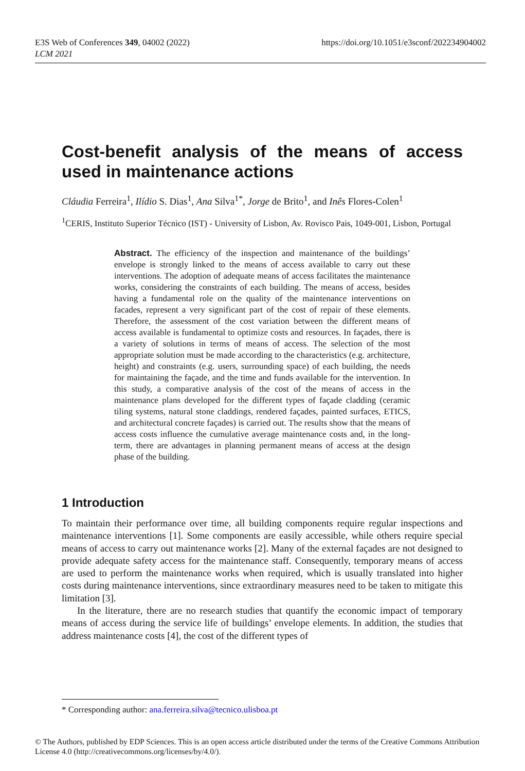E3S Web of Conferences 349, 04002 (2022)
LCM 2021
https://doi.org/10.1051/e3sconf/202234904002
Cost-benefit analysis of the means of access used in maintenance actions
Cláudia Ferreira<sup>1</sup>, Ilídio S. Dias<sup>1</sup>, Ana Silva<sup>1*</sup>, Jorge de Brito<sup>1</sup>, and Inês Flores-Colen<sup>1</sup>
<sup>1</sup> CERIS, Instituto Superior Técnico (IST) - University of Lisbon, Av. Rovisco Pais, 1049-001, Lisbon, Portugal
Abstract. The efficiency of the inspection and maintenance of the buildings’ envelope is strongly linked to the means of access available to carry out these interventions. The adoption of adequate means of access facilitates the maintenance works, considering the constraints of each building. The means of access, besides having a fundamental role on the quality of the maintenance interventions on facades, represent a very significant part of the cost of repair of these elements. Therefore, the assessment of the cost variation between the different means of access available is fundamental to optimize costs and resources. In façades, there is a variety of solutions in terms of means of access. The selection of the most appropriate solution must be made according to the characteristics (e.g. architecture, height) and constraints (e.g. users, surrounding space) of each building, the needs for maintaining the façade, and the time and funds available for the intervention. In this study, a comparative analysis of the cost of the means of access in the maintenance plans developed for the different types of façade cladding (ceramic tiling systems, natural stone claddings, rendered façades, painted surfaces, ETICS, and architectural concrete façades) is carried out. The results show that the means of access costs influence the cumulative average maintenance costs and, in the long-term, there are advantages in planning permanent means of access at the design phase of the building.
1 Introduction
To maintain their performance over time, all building components require regular inspections and maintenance interventions [1]. Some components are easily accessible, while others require special means of access to carry out maintenance works [2]. Many of the external façades are not designed to provide adequate safety access for the maintenance staff. Consequently, temporary means of access are used to perform the maintenance works when required, which is usually translated into higher costs during maintenance interventions, since extraordinary measures need to be taken to mitigate this limitation [3].
In the literature, there are no research studies that quantify the economic impact of temporary means of access during the service life of buildings’ envelope elements. In addition, the studies that address maintenance costs [4], the cost of the different types of
* Corresponding author: ana.ferreira.silva@tecnico.ulisboa.pt
© The Authors, published by EDP Sciences. This is an open access article distributed under the terms of the Creative Commons Attribution License 4.0 (http://creativecommons.org/licenses/by/4.0/).